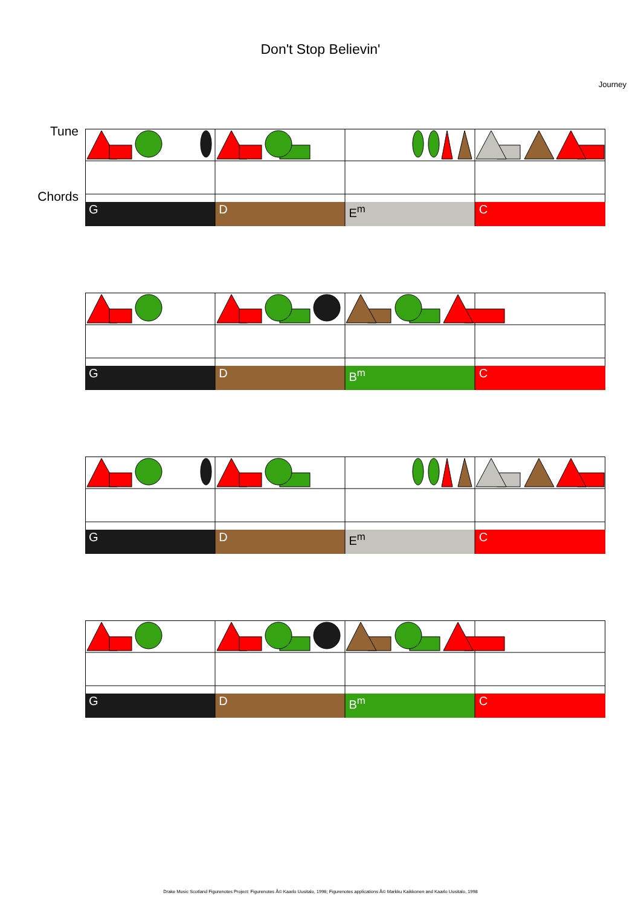Don't Stop Believin'
Journey
Tune
Chords
G D E<sup>m</sup> C
G D B<sup>m</sup> C
G D E<sup>m</sup> C
G D B<sup>m</sup> C
Drake Music Scotland Figurenotes Project: Figurenotes Â© Kaarlo Uusitalo, 1996; Figurenotes applications Â© Markku Kaikkonen and Kaarlo Uusitalo, 1998